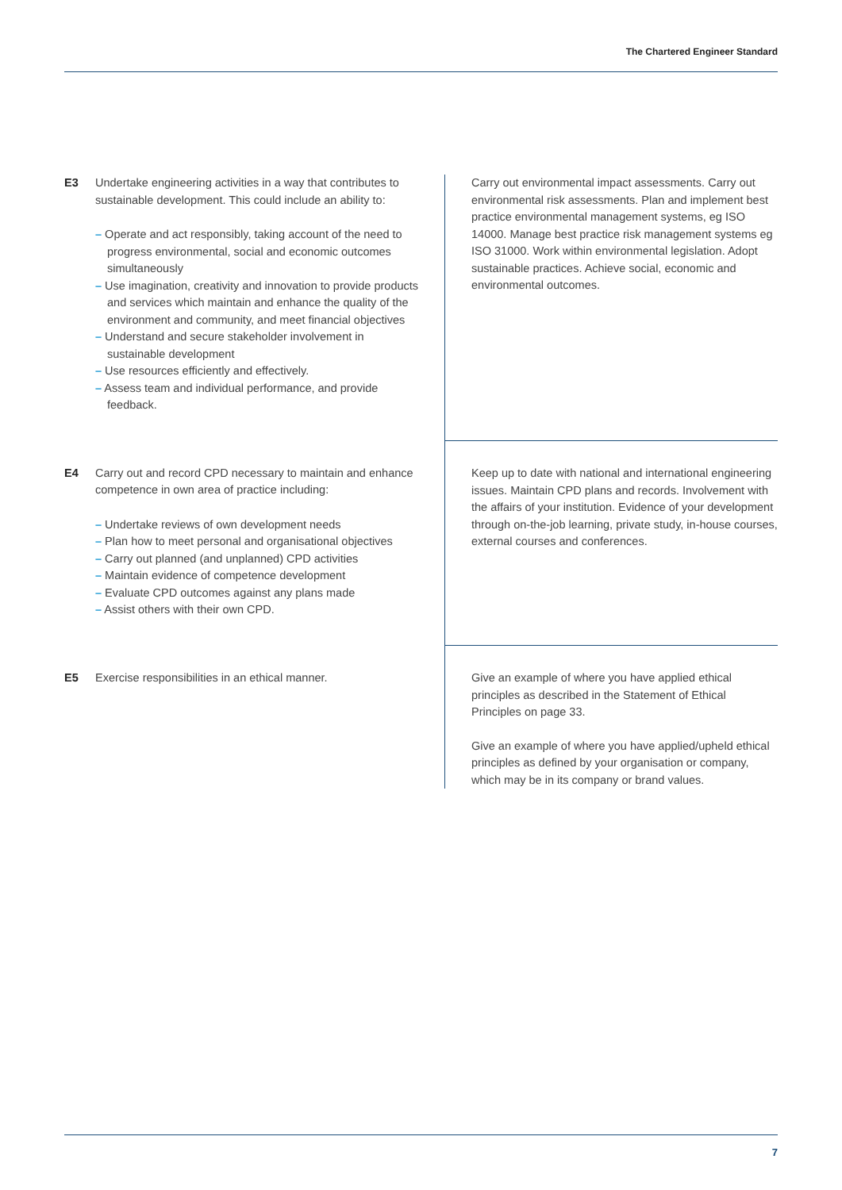The Chartered Engineer Standard
| E3 | Undertake engineering activities in a way that contributes to sustainable development. This could include an ability to: – Operate and act responsibly, taking account of the need to progress environmental, social and economic outcomes simultaneously – Use imagination, creativity and innovation to provide products and services which maintain and enhance the quality of the environment and community, and meet financial objectives – Understand and secure stakeholder involvement in sustainable development – Use resources efficiently and effectively. – Assess team and individual performance, and provide feedback. | Carry out environmental impact assessments. Carry out environmental risk assessments. Plan and implement best practice environmental management systems, eg ISO 14000. Manage best practice risk management systems eg ISO 31000. Work within environmental legislation. Adopt sustainable practices. Achieve social, economic and environmental outcomes. |
| E4 | Carry out and record CPD necessary to maintain and enhance competence in own area of practice including: – Undertake reviews of own development needs – Plan how to meet personal and organisational objectives – Carry out planned (and unplanned) CPD activities – Maintain evidence of competence development – Evaluate CPD outcomes against any plans made – Assist others with their own CPD. | Keep up to date with national and international engineering issues. Maintain CPD plans and records. Involvement with the affairs of your institution. Evidence of your development through on-the-job learning, private study, in-house courses, external courses and conferences. |
| E5 | Exercise responsibilities in an ethical manner. | Give an example of where you have applied ethical principles as described in the Statement of Ethical Principles on page 33. Give an example of where you have applied/upheld ethical principles as defined by your organisation or company, which may be in its company or brand values. |
7